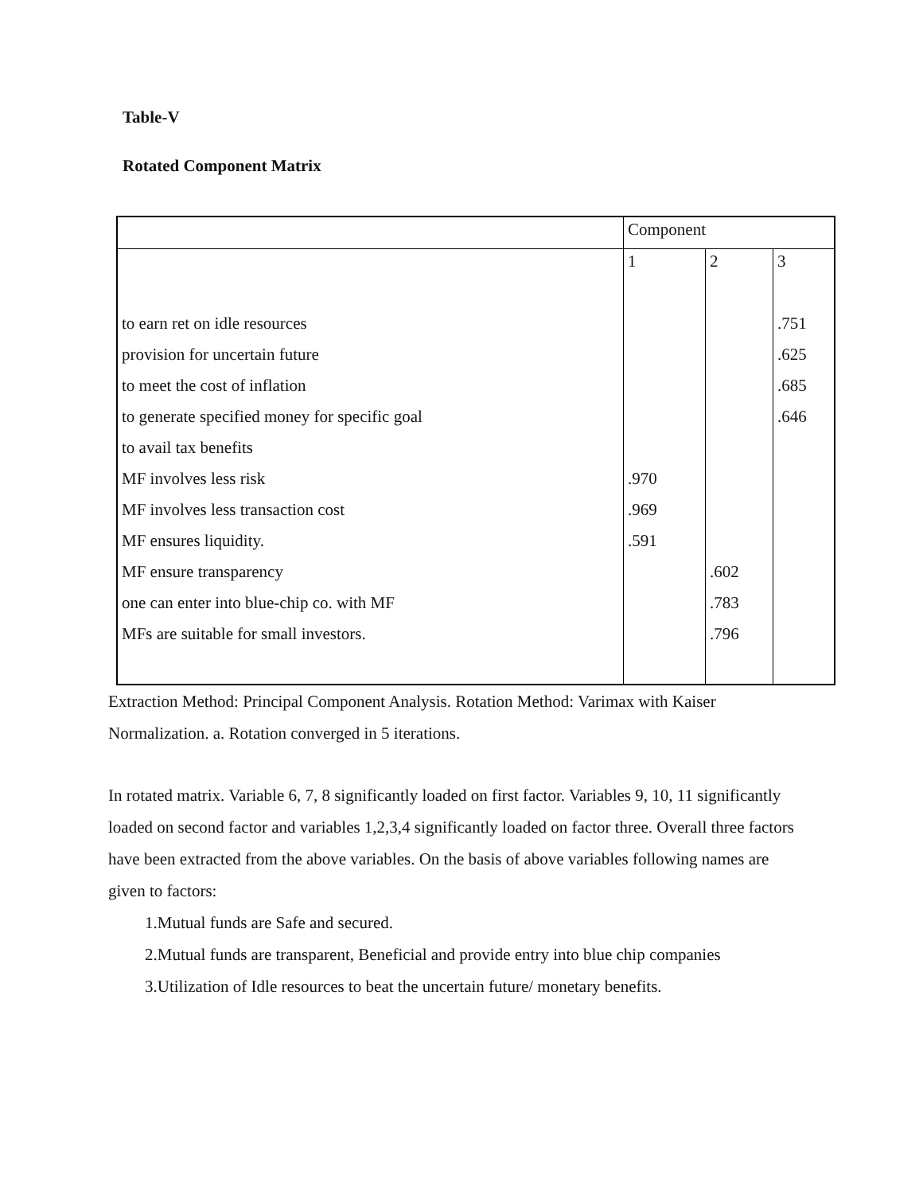Table-V
Rotated Component Matrix
| | Component | | |
| | 1 | 2 | 3 |
| to earn ret on idle resources | | | .751 |
| provision for uncertain future | | | .625 |
| to meet the cost of inflation | | | .685 |
| to generate specified money for specific goal | | | .646 |
| to avail tax benefits | | | |
| MF involves less risk | .970 | | |
| MF involves less transaction cost | .969 | | |
| MF ensures liquidity. | .591 | | |
| MF ensure transparency | | .602 | |
| one can enter into blue-chip co. with MF | | .783 | |
| MFs are suitable for small investors. | | .796 | |
Extraction Method: Principal Component Analysis. Rotation Method: Varimax with Kaiser Normalization. a. Rotation converged in 5 iterations.
In rotated matrix. Variable 6, 7, 8 significantly loaded on first factor. Variables 9, 10, 11 significantly loaded on second factor and variables 1,2,3,4 significantly loaded on factor three. Overall three factors have been extracted from the above variables. On the basis of above variables following names are given to factors:
1.Mutual funds are Safe and secured.
2.Mutual funds are transparent, Beneficial and provide entry into blue chip companies
3.Utilization of Idle resources to beat the uncertain future/ monetary benefits.